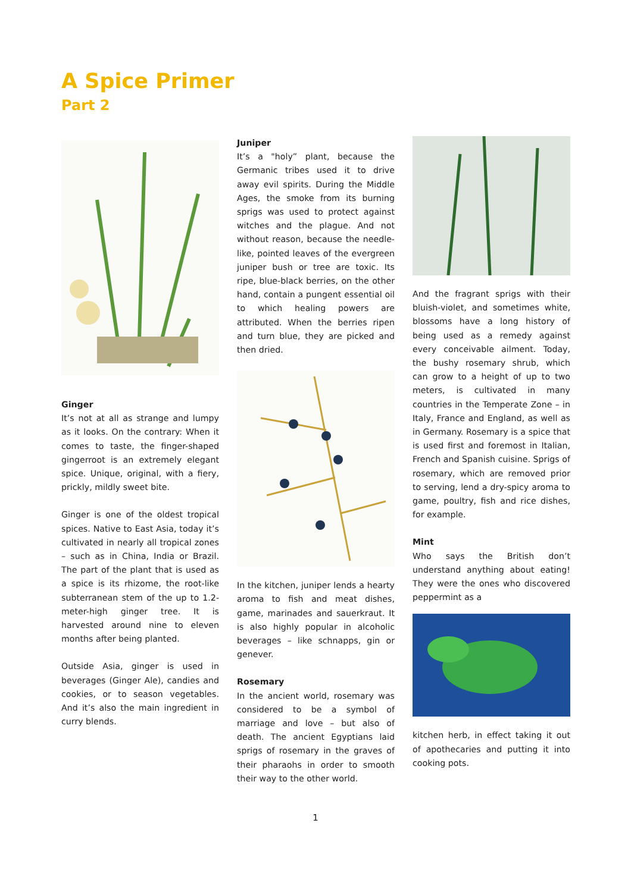A Spice Primer
Part 2
Ginger
It’s not at all as strange and lumpy as it looks. On the contrary: When it comes to taste, the finger-shaped gingerroot is an extremely elegant spice. Unique, original, with a fiery, prickly, mildly sweet bite.
Ginger is one of the oldest tropical spices. Native to East Asia, today it’s cultivated in nearly all tropical zones – such as in China, India or Brazil. The part of the plant that is used as a spice is its rhizome, the root-like subterranean stem of the up to 1.2-meter-high ginger tree. It is harvested around nine to eleven months after being planted.
Outside Asia, ginger is used in beverages (Ginger Ale), candies and cookies, or to season vegetables. And it’s also the main ingredient in curry blends.
Juniper
It’s a "holy” plant, because the Germanic tribes used it to drive away evil spirits. During the Middle Ages, the smoke from its burning sprigs was used to protect against witches and the plague. And not without reason, because the needle-like, pointed leaves of the evergreen juniper bush or tree are toxic. Its ripe, blue-black berries, on the other hand, contain a pungent essential oil to which healing powers are attributed. When the berries ripen and turn blue, they are picked and then dried.
In the kitchen, juniper lends a hearty aroma to fish and meat dishes, game, marinades and sauerkraut. It is also highly popular in alcoholic beverages – like schnapps, gin or genever.
Rosemary
In the ancient world, rosemary was considered to be a symbol of marriage and love – but also of death. The ancient Egyptians laid sprigs of rosemary in the graves of their pharaohs in order to smooth their way to the other world.
And the fragrant sprigs with their bluish-violet, and sometimes white, blossoms have a long history of being used as a remedy against every conceivable ailment. Today, the bushy rosemary shrub, which can grow to a height of up to two meters, is cultivated in many countries in the Temperate Zone – in Italy, France and England, as well as in Germany. Rosemary is a spice that is used first and foremost in Italian, French and Spanish cuisine. Sprigs of rosemary, which are removed prior to serving, lend a dry-spicy aroma to game, poultry, fish and rice dishes, for example.
Mint
Who says the British don’t understand anything about eating! They were the ones who discovered peppermint as a
kitchen herb, in effect taking it out of apothecaries and putting it into cooking pots.
1